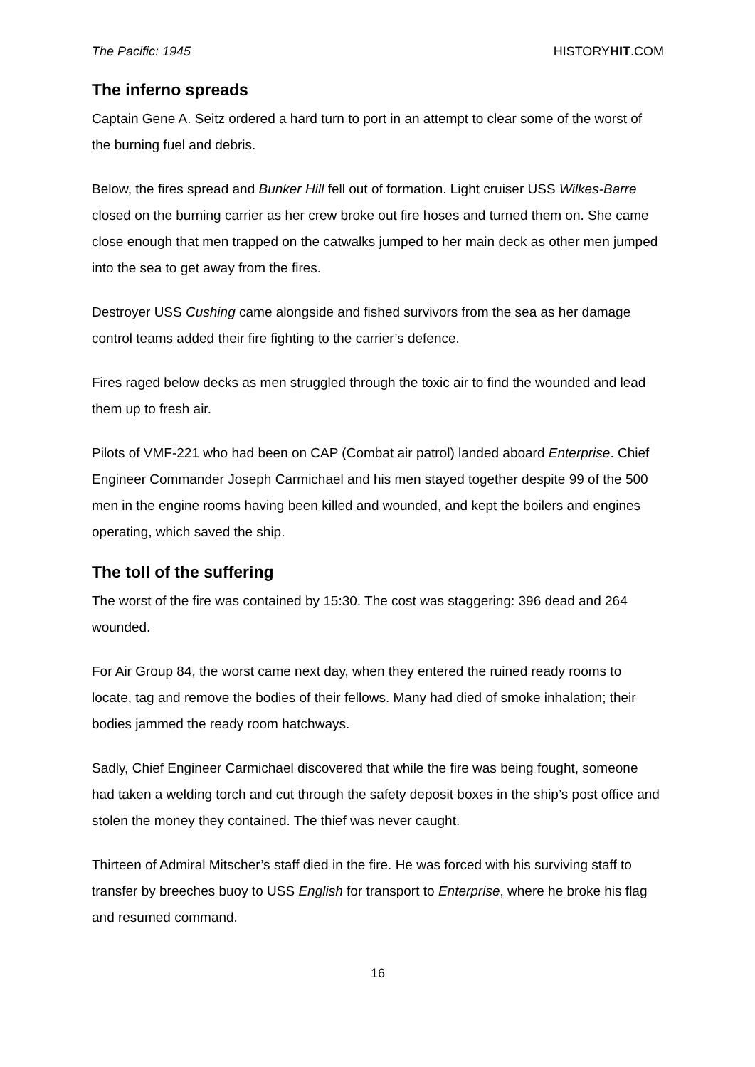The Pacific: 1945 HISTORYHIT.COM
The inferno spreads
Captain Gene A. Seitz ordered a hard turn to port in an attempt to clear some of the worst of the burning fuel and debris.
Below, the fires spread and Bunker Hill fell out of formation. Light cruiser USS Wilkes-Barre closed on the burning carrier as her crew broke out fire hoses and turned them on. She came close enough that men trapped on the catwalks jumped to her main deck as other men jumped into the sea to get away from the fires.
Destroyer USS Cushing came alongside and fished survivors from the sea as her damage control teams added their fire fighting to the carrier’s defence.
Fires raged below decks as men struggled through the toxic air to find the wounded and lead them up to fresh air.
Pilots of VMF-221 who had been on CAP (Combat air patrol) landed aboard Enterprise. Chief Engineer Commander Joseph Carmichael and his men stayed together despite 99 of the 500 men in the engine rooms having been killed and wounded, and kept the boilers and engines operating, which saved the ship.
The toll of the suffering
The worst of the fire was contained by 15:30. The cost was staggering: 396 dead and 264 wounded.
For Air Group 84, the worst came next day, when they entered the ruined ready rooms to locate, tag and remove the bodies of their fellows. Many had died of smoke inhalation; their bodies jammed the ready room hatchways.
Sadly, Chief Engineer Carmichael discovered that while the fire was being fought, someone had taken a welding torch and cut through the safety deposit boxes in the ship’s post office and stolen the money they contained. The thief was never caught.
Thirteen of Admiral Mitscher’s staff died in the fire. He was forced with his surviving staff to transfer by breeches buoy to USS English for transport to Enterprise, where he broke his flag and resumed command.
16